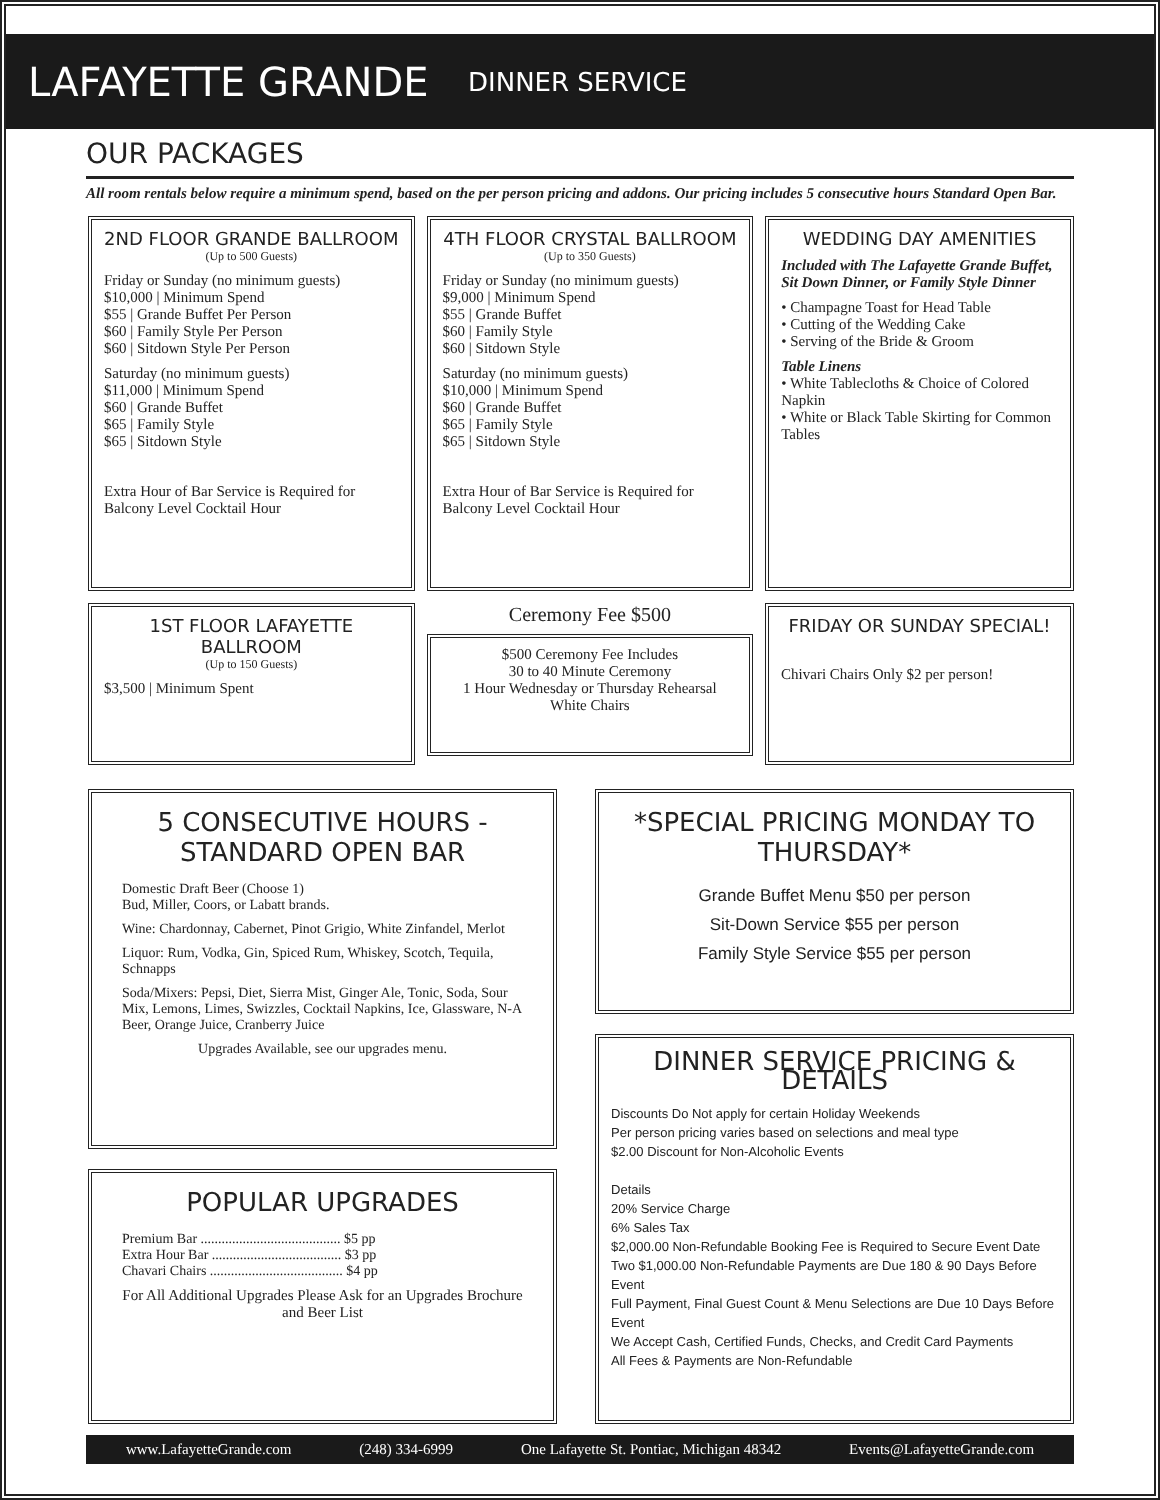LAFAYETTE GRANDE
DINNER SERVICE
OUR PACKAGES
All room rentals below require a minimum spend, based on the per person pricing and addons. Our pricing includes 5 consecutive hours Standard Open Bar.
2ND FLOOR GRANDE BALLROOM
(Up to 500 Guests)
Friday or Sunday (no minimum guests)
$10,000 | Minimum Spend
$55 | Grande Buffet Per Person
$60 | Family Style Per Person
$60 | Sitdown Style Per Person
Saturday (no minimum guests)
$11,000 | Minimum Spend
$60 | Grande Buffet
$65 | Family Style
$65 | Sitdown Style
Extra Hour of Bar Service is Required for Balcony Level Cocktail Hour
4TH FLOOR CRYSTAL BALLROOM
(Up to 350 Guests)
Friday or Sunday (no minimum guests)
$9,000 | Minimum Spend
$55 | Grande Buffet
$60 | Family Style
$60 | Sitdown Style
Saturday (no minimum guests)
$10,000 | Minimum Spend
$60 | Grande Buffet
$65 | Family Style
$65 | Sitdown Style
Extra Hour of Bar Service is Required for Balcony Level Cocktail Hour
WEDDING DAY AMENITIES
Included with The Lafayette Grande Buffet, Sit Down Dinner, or Family Style Dinner
• Champagne Toast for Head Table
• Cutting of the Wedding Cake
• Serving of the Bride & Groom
Table Linens
• White Tablecloths & Choice of Colored Napkin
• White or Black Table Skirting for Common Tables
1ST FLOOR LAFAYETTE BALLROOM
(Up to 150 Guests)
$3,500 | Minimum Spent
Ceremony Fee $500
$500 Ceremony Fee Includes
30 to 40 Minute Ceremony
1 Hour Wednesday or Thursday Rehearsal
White Chairs
FRIDAY OR SUNDAY SPECIAL!
Chivari Chairs Only $2 per person!
5 CONSECUTIVE HOURS - STANDARD OPEN BAR
Domestic Draft Beer (Choose 1)
Bud, Miller, Coors, or Labatt brands.
Wine: Chardonnay, Cabernet, Pinot Grigio, White Zinfandel, Merlot
Liquor: Rum, Vodka, Gin, Spiced Rum, Whiskey, Scotch, Tequila, Schnapps
Soda/Mixers: Pepsi, Diet, Sierra Mist, Ginger Ale, Tonic, Soda, Sour Mix, Lemons, Limes, Swizzles, Cocktail Napkins, Ice, Glassware, N-A Beer, Orange Juice, Cranberry Juice
Upgrades Available, see our upgrades menu.
POPULAR UPGRADES
Premium Bar ........................................ $5 pp
Extra Hour Bar ..................................... $3 pp
Chavari Chairs ...................................... $4 pp
For All Additional Upgrades Please Ask for an Upgrades Brochure and Beer List
*SPECIAL PRICING MONDAY TO THURSDAY*
Grande Buffet Menu $50 per person
Sit-Down Service $55 per person
Family Style Service $55 per person
DINNER SERVICE PRICING & DETAILS
Discounts Do Not apply for certain Holiday Weekends
Per person pricing varies based on selections and meal type
$2.00 Discount for Non-Alcoholic Events
Details
20% Service Charge
6% Sales Tax
$2,000.00 Non-Refundable Booking Fee is Required to Secure Event Date
Two $1,000.00 Non-Refundable Payments are Due 180 & 90 Days Before Event
Full Payment, Final Guest Count & Menu Selections are Due 10 Days Before Event
We Accept Cash, Certified Funds, Checks, and Credit Card Payments
All Fees & Payments are Non-Refundable
www.LafayetteGrande.com (248) 334-6999 One Lafayette St. Pontiac, Michigan 48342 Events@LafayetteGrande.com